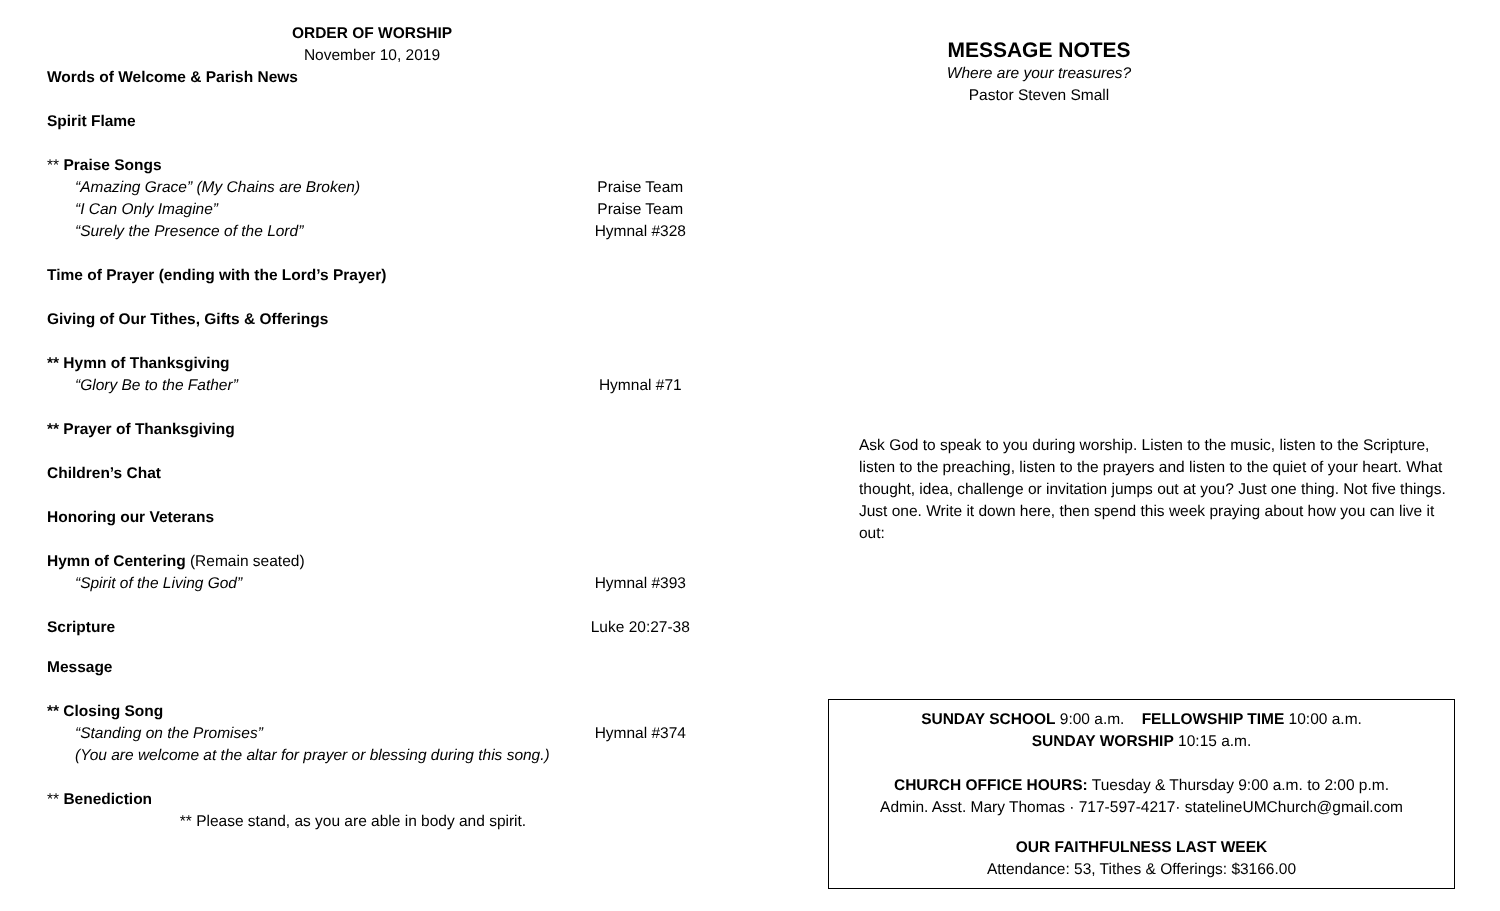ORDER OF WORSHIP
November 10, 2019
Words of Welcome & Parish News
Spirit Flame
** Praise Songs
“Amazing Grace” (My Chains are Broken) Praise Team
“I Can Only Imagine” Praise Team
“Surely the Presence of the Lord” Hymnal #328
Time of Prayer (ending with the Lord’s Prayer)
Giving of Our Tithes, Gifts & Offerings
** Hymn of Thanksgiving
“Glory Be to the Father” Hymnal #71
** Prayer of Thanksgiving
Children’s Chat
Honoring our Veterans
Hymn of Centering (Remain seated)
“Spirit of the Living God” Hymnal #393
Scripture Luke 20:27-38
Message
** Closing Song
“Standing on the Promises” Hymnal #374
(You are welcome at the altar for prayer or blessing during this song.)
** Benediction
** Please stand, as you are able in body and spirit.
MESSAGE NOTES
Where are your treasures?
Pastor Steven Small
Ask God to speak to you during worship. Listen to the music, listen to the Scripture, listen to the preaching, listen to the prayers and listen to the quiet of your heart. What thought, idea, challenge or invitation jumps out at you? Just one thing. Not five things. Just one. Write it down here, then spend this week praying about how you can live it out:
SUNDAY SCHOOL 9:00 a.m. FELLOWSHIP TIME 10:00 a.m.
SUNDAY WORSHIP 10:15 a.m.
CHURCH OFFICE HOURS: Tuesday & Thursday 9:00 a.m. to 2:00 p.m.
Admin. Asst. Mary Thomas · 717-597-4217· statelineUMChurch@gmail.com
OUR FAITHFULNESS LAST WEEK
Attendance: 53, Tithes & Offerings: $3166.00